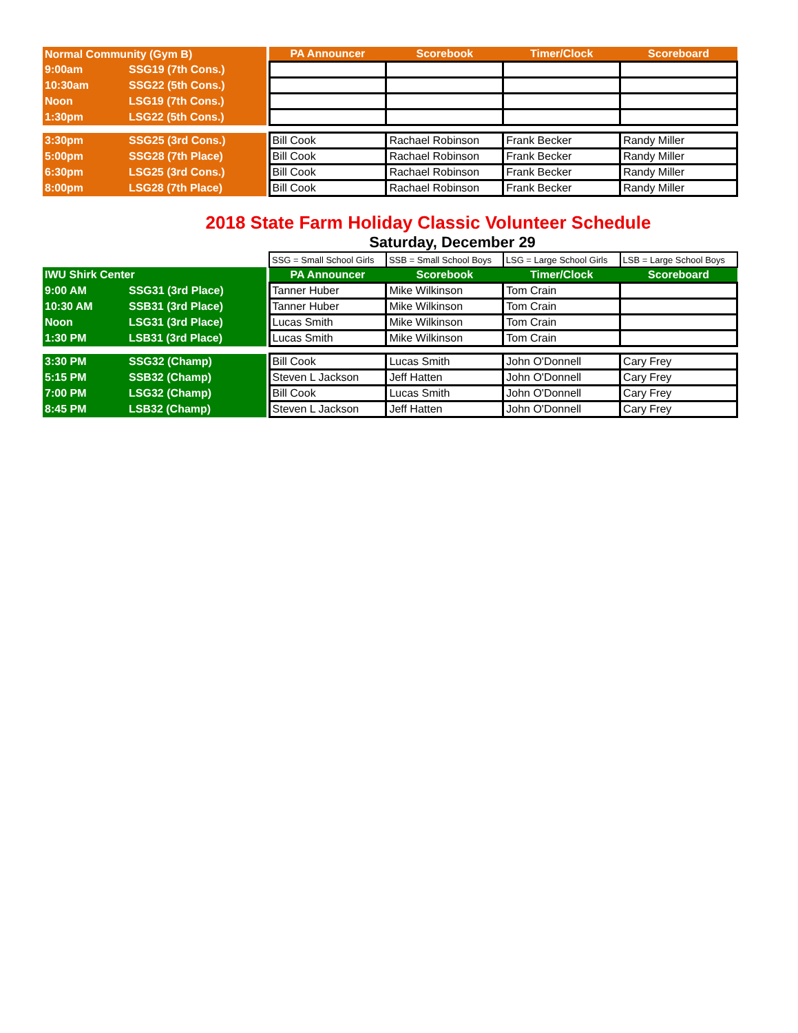| Normal Community (Gym B) | | | PA Announcer | Scorebook | Timer/Clock | Scoreboard |
| --- | --- | --- | --- | --- | --- | --- |
| 9:00am | SSG19 (7th Cons.) | | | | | |
| 10:30am | SSG22 (5th Cons.) | | | | | |
| Noon | LSG19 (7th Cons.) | | | | | |
| 1:30pm | LSG22 (5th Cons.) | | | | | |
| 3:30pm | SSG25 (3rd Cons.) | | Bill Cook | Rachael Robinson | Frank Becker | Randy Miller |
| 5:00pm | SSG28 (7th Place) | | Bill Cook | Rachael Robinson | Frank Becker | Randy Miller |
| 6:30pm | LSG25 (3rd Cons.) | | Bill Cook | Rachael Robinson | Frank Becker | Randy Miller |
| 8:00pm | LSG28 (7th Place) | | Bill Cook | Rachael Robinson | Frank Becker | Randy Miller |
2018 State Farm Holiday Classic Volunteer Schedule
Saturday, December 29
| | | | SSG = Small School Girls | SSB = Small School Boys | LSG = Large School Girls | LSB = Large School Boys |
| IWU Shirk Center | | | PA Announcer | Scorebook | Timer/Clock | Scoreboard |
| 9:00 AM | SSG31 (3rd Place) | | Tanner Huber | Mike Wilkinson | Tom Crain | |
| 10:30 AM | SSB31 (3rd Place) | | Tanner Huber | Mike Wilkinson | Tom Crain | |
| Noon | LSG31 (3rd Place) | | Lucas Smith | Mike Wilkinson | Tom Crain | |
| 1:30 PM | LSB31 (3rd Place) | | Lucas Smith | Mike Wilkinson | Tom Crain | |
| 3:30 PM | SSG32 (Champ) | | Bill Cook | Lucas Smith | John O'Donnell | Cary Frey |
| 5:15 PM | SSB32 (Champ) | | Steven L Jackson | Jeff Hatten | John O'Donnell | Cary Frey |
| 7:00 PM | LSG32 (Champ) | | Bill Cook | Lucas Smith | John O'Donnell | Cary Frey |
| 8:45 PM | LSB32 (Champ) | | Steven L Jackson | Jeff Hatten | John O'Donnell | Cary Frey |